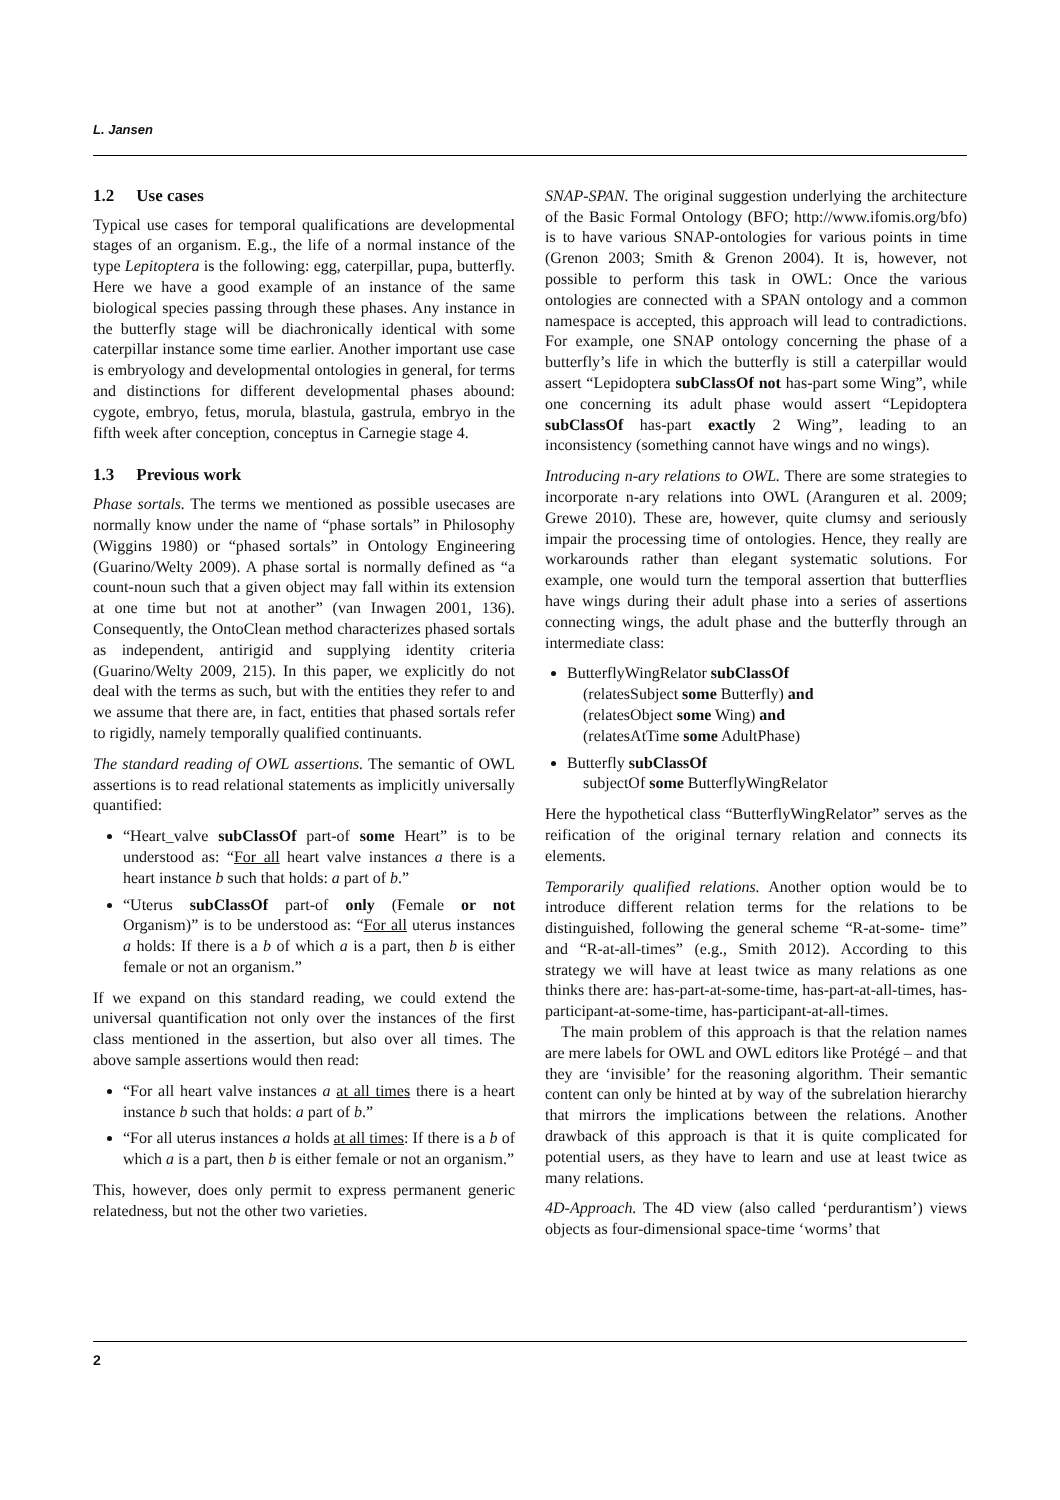L. Jansen
1.2 Use cases
Typical use cases for temporal qualifications are developmental stages of an organism. E.g., the life of a normal instance of the type Lepitoptera is the following: egg, caterpillar, pupa, butterfly. Here we have a good example of an instance of the same biological species passing through these phases. Any instance in the butterfly stage will be diachronically identical with some caterpillar instance some time earlier. Another important use case is embryology and developmental ontologies in general, for terms and distinctions for different developmental phases abound: cygote, embryo, fetus, morula, blastula, gastrula, embryo in the fifth week after conception, conceptus in Carnegie stage 4.
1.3 Previous work
Phase sortals. The terms we mentioned as possible usecases are normally know under the name of “phase sortals” in Philosophy (Wiggins 1980) or “phased sortals” in Ontology Engineering (Guarino/Welty 2009). A phase sortal is normally defined as “a count-noun such that a given object may fall within its extension at one time but not at another” (van Inwagen 2001, 136). Consequently, the OntoClean method characterizes phased sortals as independent, antirigid and supplying identity criteria (Guarino/Welty 2009, 215). In this paper, we explicitly do not deal with the terms as such, but with the entities they refer to and we assume that there are, in fact, entities that phased sortals refer to rigidly, namely temporally qualified continuants.
The standard reading of OWL assertions. The semantic of OWL assertions is to read relational statements as implicitly universally quantified:
“Heart_valve subClassOf part-of some Heart” is to be understood as: “For all heart valve instances a there is a heart instance b such that holds: a part of b.”
“Uterus subClassOf part-of only (Female or not Organism)” is to be understood as: “For all uterus instances a holds: If there is a b of which a is a part, then b is either female or not an organism.”
If we expand on this standard reading, we could extend the universal quantification not only over the instances of the first class mentioned in the assertion, but also over all times. The above sample assertions would then read:
“For all heart valve instances a at all times there is a heart instance b such that holds: a part of b.”
“For all uterus instances a holds at all times: If there is a b of which a is a part, then b is either female or not an organism.”
This, however, does only permit to express permanent generic relatedness, but not the other two varieties.
SNAP-SPAN. The original suggestion underlying the architecture of the Basic Formal Ontology (BFO; http://www.ifomis.org/bfo) is to have various SNAP-ontologies for various points in time (Grenon 2003; Smith & Grenon 2004). It is, however, not possible to perform this task in OWL: Once the various ontologies are connected with a SPAN ontology and a common namespace is accepted, this approach will lead to contradictions. For example, one SNAP ontology concerning the phase of a butterfly’s life in which the butterfly is still a caterpillar would assert “Lepidoptera subClassOf not has-part some Wing”, while one concerning its adult phase would assert “Lepidoptera subClassOf has-part exactly 2 Wing”, leading to an inconsistency (something cannot have wings and no wings).
Introducing n-ary relations to OWL. There are some strategies to incorporate n-ary relations into OWL (Aranguren et al. 2009; Grewe 2010). These are, however, quite clumsy and seriously impair the processing time of ontologies. Hence, they really are workarounds rather than elegant systematic solutions. For example, one would turn the temporal assertion that butterflies have wings during their adult phase into a series of assertions connecting wings, the adult phase and the butterfly through an intermediate class:
ButterflyWingRelator subClassOf
(relatesSubject some Butterfly) and
(relatesObject some Wing) and
(relatesAtTime some AdultPhase)
Butterfly subClassOf
subjectOf some ButterflyWingRelator
Here the hypothetical class “ButterflyWingRelator” serves as the reification of the original ternary relation and connects its elements.
Temporarily qualified relations. Another option would be to introduce different relation terms for the relations to be distinguished, following the general scheme “R-at-some- time” and “R-at-all-times” (e.g., Smith 2012). According to this strategy we will have at least twice as many relations as one thinks there are: has-part-at-some-time, has-part-at-all-times, has-participant-at-some-time, has-participant-at-all-times.
The main problem of this approach is that the relation names are mere labels for OWL and OWL editors like Protégé – and that they are ‘invisible’ for the reasoning algorithm. Their semantic content can only be hinted at by way of the subrelation hierarchy that mirrors the implications between the relations. Another drawback of this approach is that it is quite complicated for potential users, as they have to learn and use at least twice as many relations.
4D-Approach. The 4D view (also called ‘perdurantism’) views objects as four-dimensional space-time ‘worms’ that
2